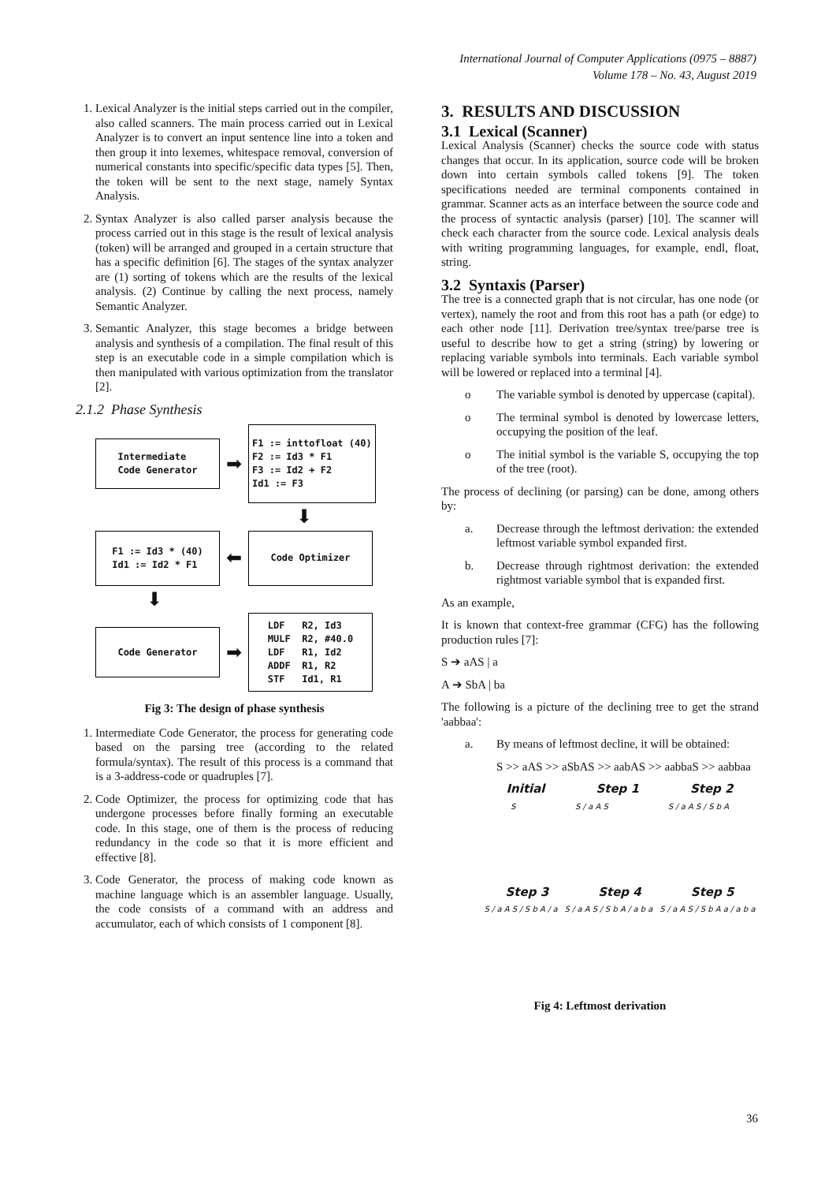International Journal of Computer Applications (0975 – 8887)
Volume 178 – No. 43, August 2019
1. Lexical Analyzer is the initial steps carried out in the compiler, also called scanners. The main process carried out in Lexical Analyzer is to convert an input sentence line into a token and then group it into lexemes, whitespace removal, conversion of numerical constants into specific/specific data types [5]. Then, the token will be sent to the next stage, namely Syntax Analysis.
2. Syntax Analyzer is also called parser analysis because the process carried out in this stage is the result of lexical analysis (token) will be arranged and grouped in a certain structure that has a specific definition [6]. The stages of the syntax analyzer are (1) sorting of tokens which are the results of the lexical analysis. (2) Continue by calling the next process, namely Semantic Analyzer.
3. Semantic Analyzer, this stage becomes a bridge between analysis and synthesis of a compilation. The final result of this step is an executable code in a simple compilation which is then manipulated with various optimization from the translator [2].
2.1.2 Phase Synthesis
Intermediate
Code Generator
➡
F1 := inttofloat (40)
F2 := Id3 * F1
F3 := Id2 + F2
Id1 := F3
⬇
F1 := Id3 * (40)
Id1 := Id2 * F1
⬅
Code Optimizer
⬇
Code Generator
➡
LDF R2, Id3 MULF R2, #40.0 LDF R1, Id2 ADDF R1, R2 STF Id1, R1
Fig 3: The design of phase synthesis
1. Intermediate Code Generator, the process for generating code based on the parsing tree (according to the related formula/syntax). The result of this process is a command that is a 3-address-code or quadruples [7].
2. Code Optimizer, the process for optimizing code that has undergone processes before finally forming an executable code. In this stage, one of them is the process of reducing redundancy in the code so that it is more efficient and effective [8].
3. Code Generator, the process of making code known as machine language which is an assembler language. Usually, the code consists of a command with an address and accumulator, each of which consists of 1 component [8].
3. RESULTS AND DISCUSSION
3.1 Lexical (Scanner)
Lexical Analysis (Scanner) checks the source code with status changes that occur. In its application, source code will be broken down into certain symbols called tokens [9]. The token specifications needed are terminal components contained in grammar. Scanner acts as an interface between the source code and the process of syntactic analysis (parser) [10]. The scanner will check each character from the source code. Lexical analysis deals with writing programming languages, for example, endl, float, string.
3.2 Syntaxis (Parser)
The tree is a connected graph that is not circular, has one node (or vertex), namely the root and from this root has a path (or edge) to each other node [11]. Derivation tree/syntax tree/parse tree is useful to describe how to get a string (string) by lowering or replacing variable symbols into terminals. Each variable symbol will be lowered or replaced into a terminal [4].
o The variable symbol is denoted by uppercase (capital).
o The terminal symbol is denoted by lowercase letters, occupying the position of the leaf.
o The initial symbol is the variable S, occupying the top of the tree (root).
The process of declining (or parsing) can be done, among others by:
a. Decrease through the leftmost derivation: the extended leftmost variable symbol expanded first.
b. Decrease through rightmost derivation: the extended rightmost variable symbol that is expanded first.
As an example,
It is known that context-free grammar (CFG) has the following production rules [7]:
S ➔ aAS | a
A ➔ SbA | ba
The following is a picture of the declining tree to get the strand 'aabbaa':
a. By means of leftmost decline, it will be obtained:
S >> aAS >> aSbAS >> aabAS >> aabbaS >> aabbaa
Initial Step 1 Step 2
S S / a A S S / a A S / S b A
Step 3 Step 4 Step 5
S / a A S / S b A / a S / a A S / S b A / a b a S / a A S / S b A a / a b a
Fig 4: Leftmost derivation
36